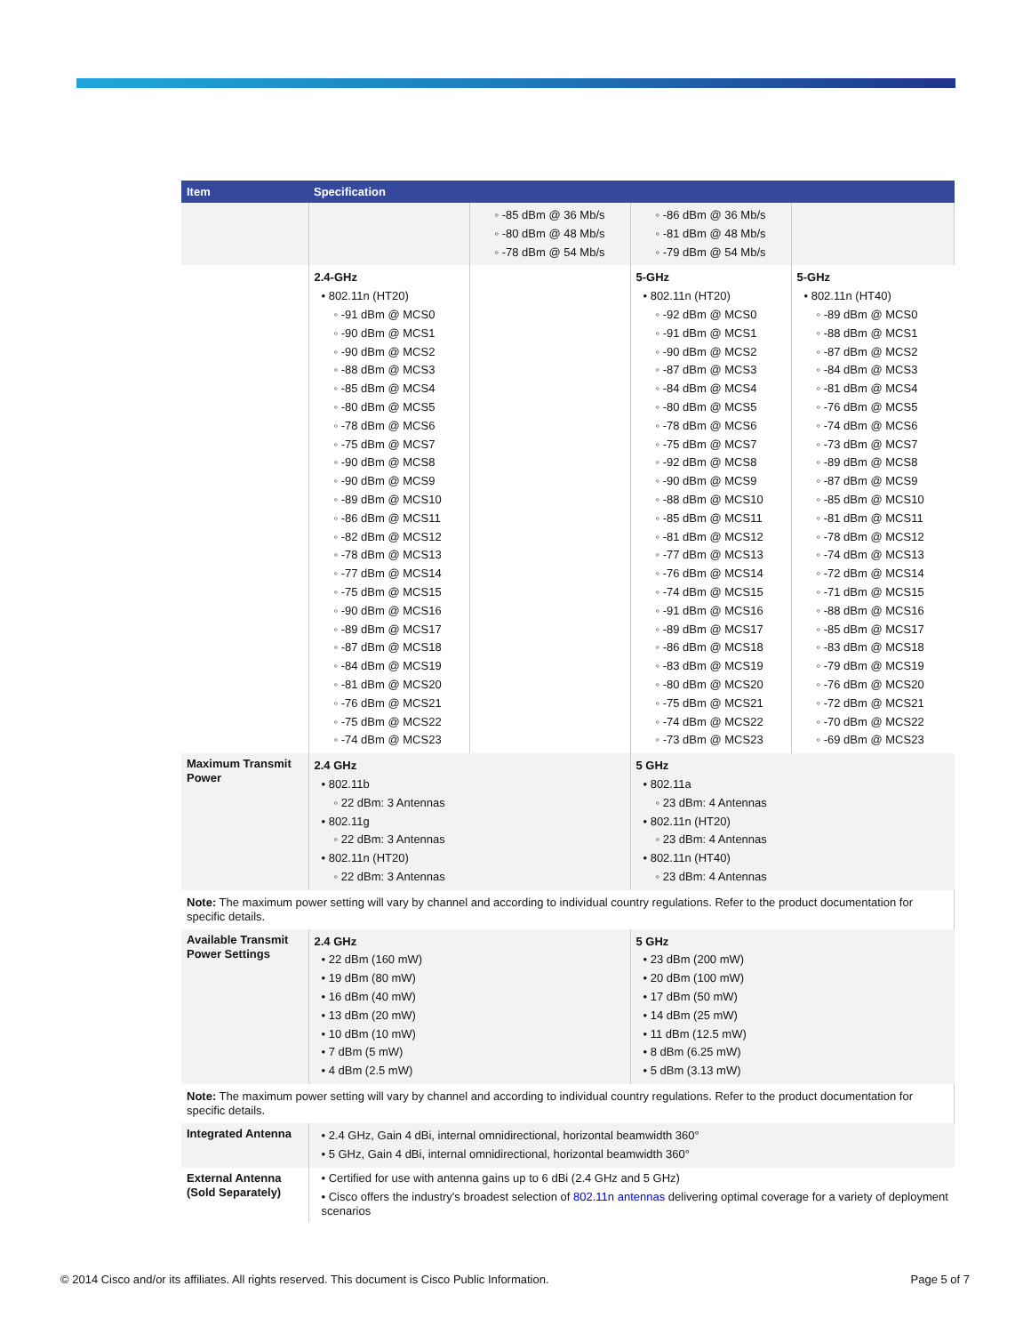| Item | Specification | | | |
| --- | --- | --- | --- | --- |
| | | ◦ -85 dBm @ 36 Mb/s ◦ -80 dBm @ 48 Mb/s ◦ -78 dBm @ 54 Mb/s | ◦ -86 dBm @ 36 Mb/s ◦ -81 dBm @ 48 Mb/s ◦ -79 dBm @ 54 Mb/s | |
| | 2.4-GHz • 802.11n (HT20) ◦ -91 dBm @ MCS0 ◦ -90 dBm @ MCS1 ◦ -90 dBm @ MCS2 ◦ -88 dBm @ MCS3 ◦ -85 dBm @ MCS4 ◦ -80 dBm @ MCS5 ◦ -78 dBm @ MCS6 ◦ -75 dBm @ MCS7 ◦ -90 dBm @ MCS8 ◦ -90 dBm @ MCS9 ◦ -89 dBm @ MCS10 ◦ -86 dBm @ MCS11 ◦ -82 dBm @ MCS12 ◦ -78 dBm @ MCS13 ◦ -77 dBm @ MCS14 ◦ -75 dBm @ MCS15 ◦ -90 dBm @ MCS16 ◦ -89 dBm @ MCS17 ◦ -87 dBm @ MCS18 ◦ -84 dBm @ MCS19 ◦ -81 dBm @ MCS20 ◦ -76 dBm @ MCS21 ◦ -75 dBm @ MCS22 ◦ -74 dBm @ MCS23 | | 5-GHz • 802.11n (HT20) ◦ -92 dBm @ MCS0 ◦ -91 dBm @ MCS1 ◦ -90 dBm @ MCS2 ◦ -87 dBm @ MCS3 ◦ -84 dBm @ MCS4 ◦ -80 dBm @ MCS5 ◦ -78 dBm @ MCS6 ◦ -75 dBm @ MCS7 ◦ -92 dBm @ MCS8 ◦ -90 dBm @ MCS9 ◦ -88 dBm @ MCS10 ◦ -85 dBm @ MCS11 ◦ -81 dBm @ MCS12 ◦ -77 dBm @ MCS13 ◦ -76 dBm @ MCS14 ◦ -74 dBm @ MCS15 ◦ -91 dBm @ MCS16 ◦ -89 dBm @ MCS17 ◦ -86 dBm @ MCS18 ◦ -83 dBm @ MCS19 ◦ -80 dBm @ MCS20 ◦ -75 dBm @ MCS21 ◦ -74 dBm @ MCS22 ◦ -73 dBm @ MCS23 | 5-GHz • 802.11n (HT40) ◦ -89 dBm @ MCS0 ◦ -88 dBm @ MCS1 ◦ -87 dBm @ MCS2 ◦ -84 dBm @ MCS3 ◦ -81 dBm @ MCS4 ◦ -76 dBm @ MCS5 ◦ -74 dBm @ MCS6 ◦ -73 dBm @ MCS7 ◦ -89 dBm @ MCS8 ◦ -87 dBm @ MCS9 ◦ -85 dBm @ MCS10 ◦ -81 dBm @ MCS11 ◦ -78 dBm @ MCS12 ◦ -74 dBm @ MCS13 ◦ -72 dBm @ MCS14 ◦ -71 dBm @ MCS15 ◦ -88 dBm @ MCS16 ◦ -85 dBm @ MCS17 ◦ -83 dBm @ MCS18 ◦ -79 dBm @ MCS19 ◦ -76 dBm @ MCS20 ◦ -72 dBm @ MCS21 ◦ -70 dBm @ MCS22 ◦ -69 dBm @ MCS23 |
| Maximum Transmit Power | 2.4 GHz • 802.11b ◦ 22 dBm: 3 Antennas • 802.11g ◦ 22 dBm: 3 Antennas • 802.11n (HT20) ◦ 22 dBm: 3 Antennas | | 5 GHz • 802.11a ◦ 23 dBm: 4 Antennas • 802.11n (HT20) ◦ 23 dBm: 4 Antennas • 802.11n (HT40) ◦ 23 dBm: 4 Antennas | |
| Note: The maximum power setting will vary by channel and according to individual country regulations. Refer to the product documentation for specific details. | | | | |
| Available Transmit Power Settings | 2.4 GHz • 22 dBm (160 mW) • 19 dBm (80 mW) • 16 dBm (40 mW) • 13 dBm (20 mW) • 10 dBm (10 mW) • 7 dBm (5 mW) • 4 dBm (2.5 mW) | | 5 GHz • 23 dBm (200 mW) • 20 dBm (100 mW) • 17 dBm (50 mW) • 14 dBm (25 mW) • 11 dBm (12.5 mW) • 8 dBm (6.25 mW) • 5 dBm (3.13 mW) | |
| Note: The maximum power setting will vary by channel and according to individual country regulations. Refer to the product documentation for specific details. | | | | |
| Integrated Antenna | • 2.4 GHz, Gain 4 dBi, internal omnidirectional, horizontal beamwidth 360° • 5 GHz, Gain 4 dBi, internal omnidirectional, horizontal beamwidth 360° | | | |
| External Antenna (Sold Separately) | • Certified for use with antenna gains up to 6 dBi (2.4 GHz and 5 GHz) • Cisco offers the industry's broadest selection of 802.11n antennas delivering optimal coverage for a variety of deployment scenarios | | | |
© 2014 Cisco and/or its affiliates. All rights reserved. This document is Cisco Public Information. Page 5 of 7